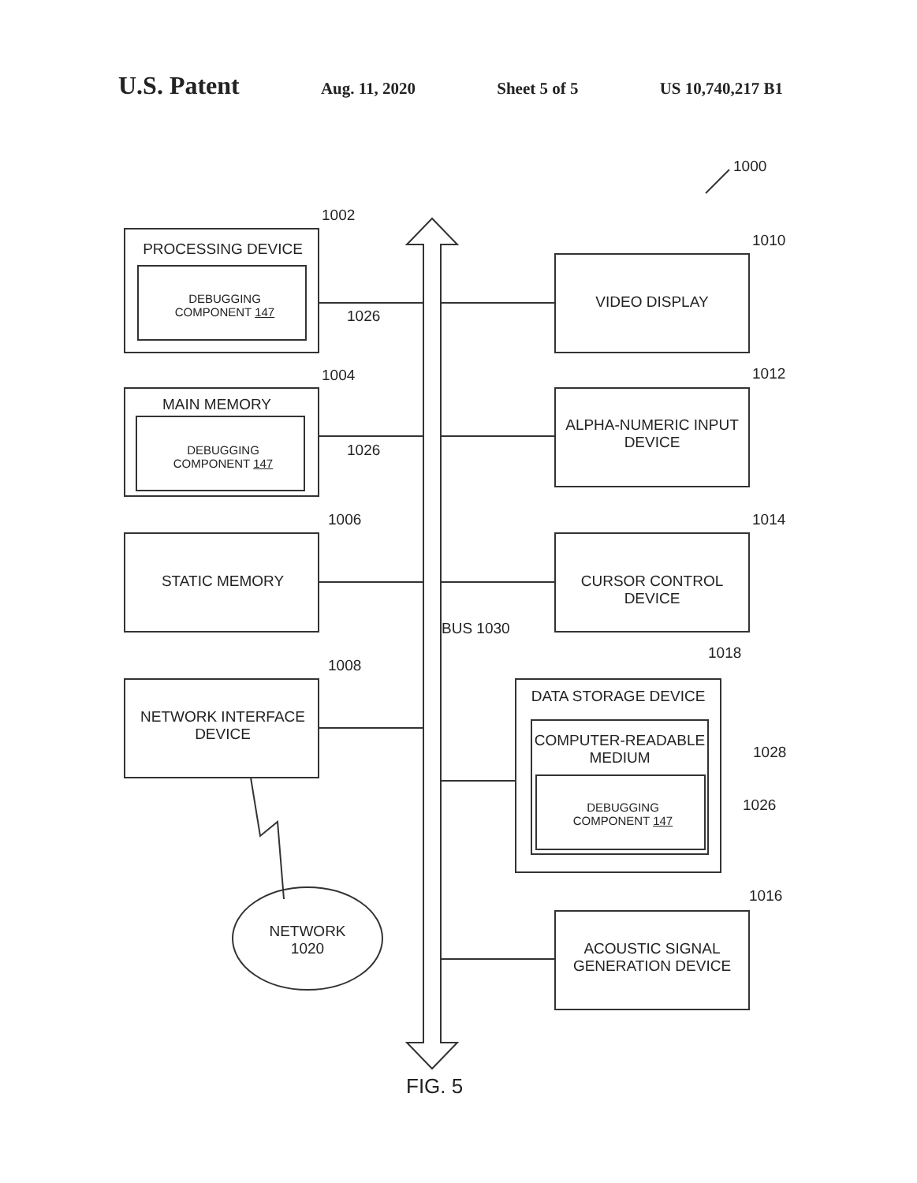U.S. Patent Aug. 11, 2020 Sheet 5 of 5 US 10,740,217 B1
1000
1002
PROCESSING DEVICE
DEBUGGING
COMPONENT 147
1026
1004
MAIN MEMORY
DEBUGGING
COMPONENT 147
1026
1006
STATIC MEMORY
1008
NETWORK INTERFACE
DEVICE
NETWORK
1020
1010
VIDEO DISPLAY
1012
ALPHA-NUMERIC INPUT
DEVICE
1014
CURSOR CONTROL DEVICE
BUS 1030
1018
DATA STORAGE DEVICE
COMPUTER-READABLE
MEDIUM
1028
DEBUGGING
COMPONENT 147
1026
1016
ACOUSTIC SIGNAL
GENERATION DEVICE
FIG. 5